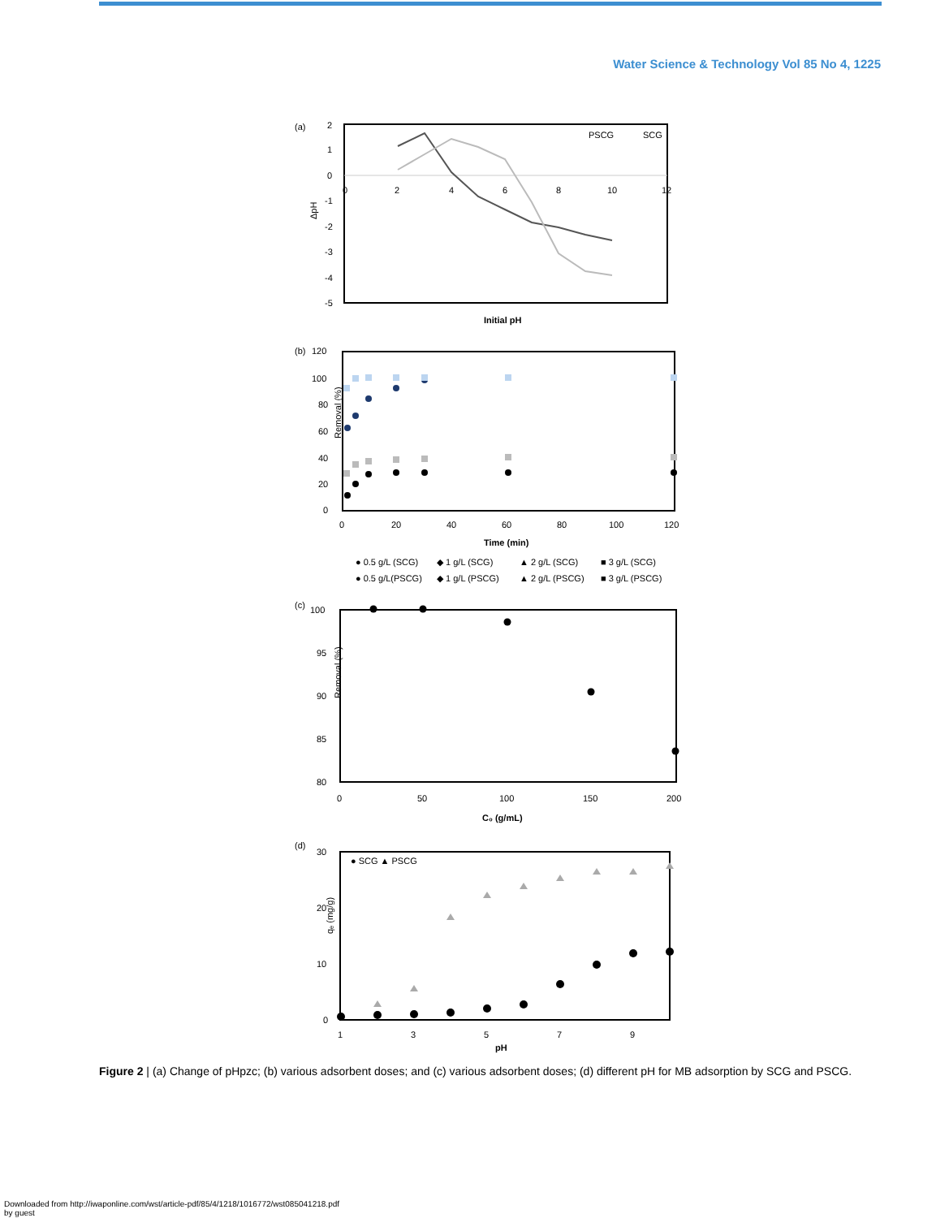Water Science & Technology Vol 85 No 4, 1225
(a)
2
1
0
-1
-2
-3
-4
-5
0
2
4
6
8
10
12
ΔpH
Initial pH
PSCG
SCG
(b)
120
100
80
60
40
20
0
0
20
40
60
80
100
120
Time (min)
Removal (%)
● 0.5 g/L (SCG)
◆ 1 g/L (SCG)
▲ 2 g/L (SCG)
■ 3 g/L (SCG)
● 0.5 g/L(PSCG)
◆ 1 g/L (PSCG)
▲ 2 g/L (PSCG)
■ 3 g/L (PSCG)
(c)
100
95
90
85
80
0
50
100
150
200
C₀ (g/mL)
Removal (%)
(d)
30
20
10
0
1
3
5
7
9
pH
qₑ (mg/g)
● SCG ▲ PSCG
Figure 2 | (a) Change of pHpzc; (b) various adsorbent doses; and (c) various adsorbent doses; (d) different pH for MB adsorption by SCG and PSCG.
Downloaded from http://iwaponline.com/wst/article-pdf/85/4/1218/1016772/wst085041218.pdf
by guest